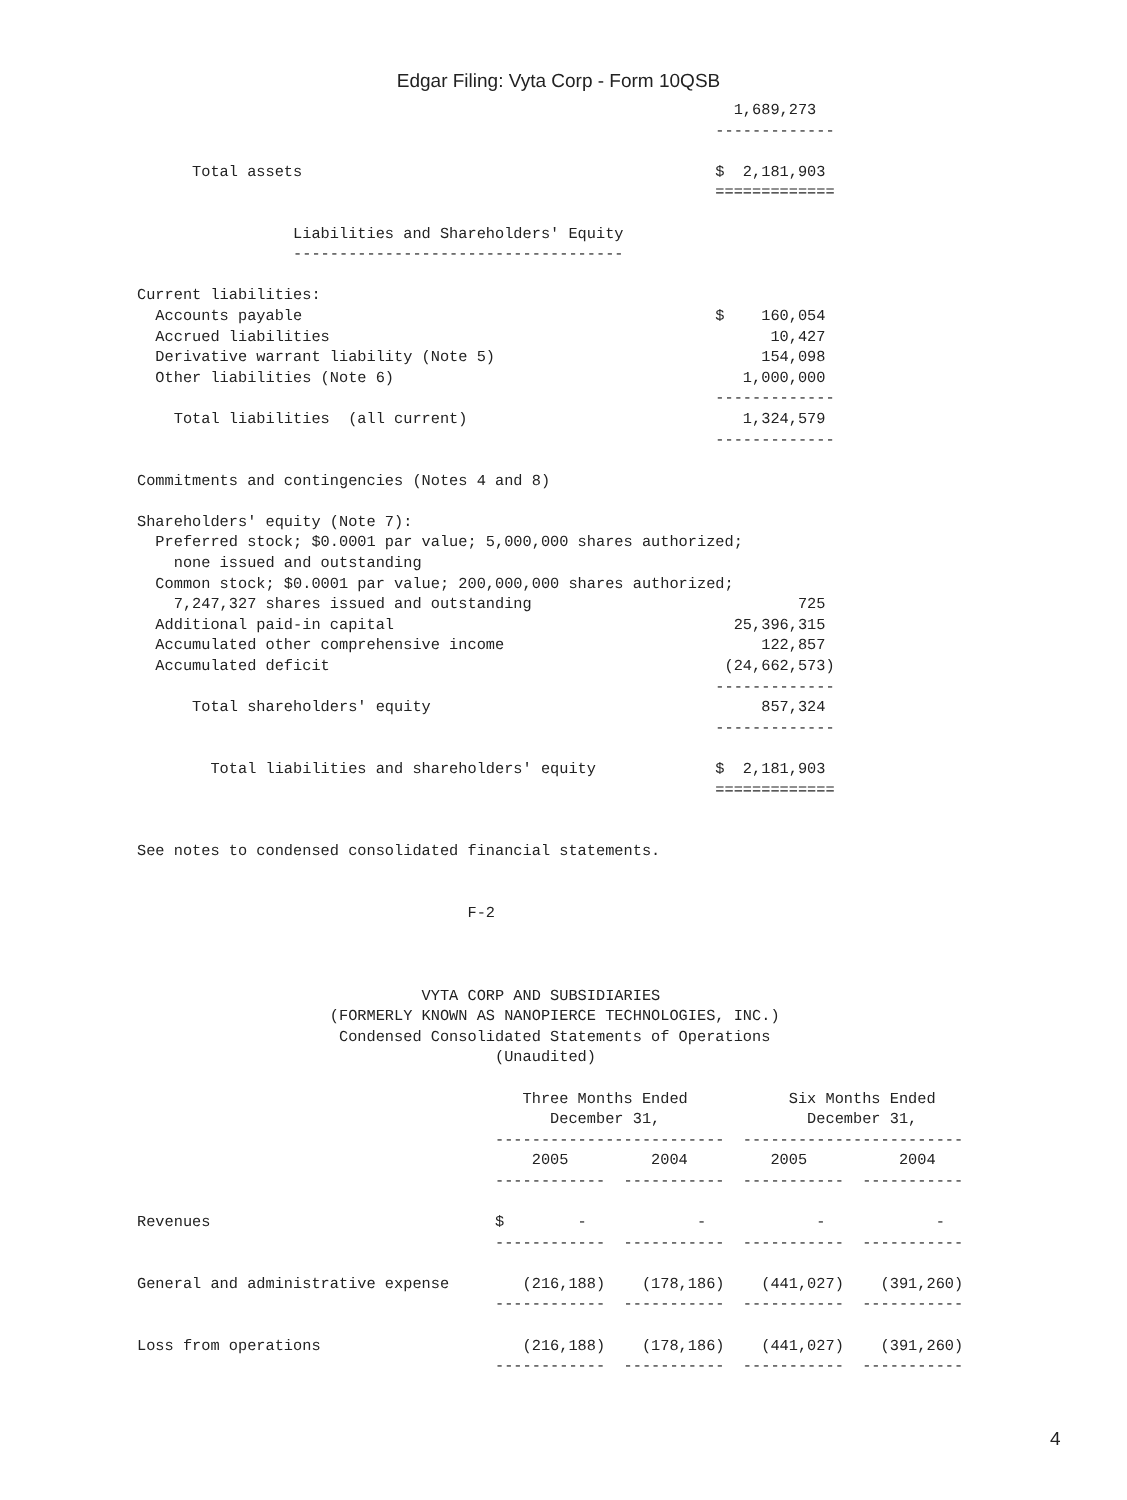Edgar Filing: Vyta Corp - Form 10QSB
                                                                 1,689,273
                                                               -------------

      Total assets                                             $  2,181,903
                                                               =============

                 Liabilities and Shareholders' Equity
                 ------------------------------------

Current liabilities:
  Accounts payable                                             $    160,054
  Accrued liabilities                                                10,427
  Derivative warrant liability (Note 5)                             154,098
  Other liabilities (Note 6)                                      1,000,000
                                                               -------------
    Total liabilities  (all current)                              1,324,579
                                                               -------------

Commitments and contingencies (Notes 4 and 8)

Shareholders' equity (Note 7):
  Preferred stock; $0.0001 par value; 5,000,000 shares authorized;
    none issued and outstanding
  Common stock; $0.0001 par value; 200,000,000 shares authorized;
    7,247,327 shares issued and outstanding                             725
  Additional paid-in capital                                     25,396,315
  Accumulated other comprehensive income                            122,857
  Accumulated deficit                                           (24,662,573)
                                                               -------------
      Total shareholders' equity                                    857,324
                                                               -------------

        Total liabilities and shareholders' equity             $  2,181,903
                                                               =============


See notes to condensed consolidated financial statements.


                                    F-2



                               VYTA CORP AND SUBSIDIARIES
                     (FORMERLY KNOWN AS NANOPIERCE TECHNOLOGIES, INC.)
                      Condensed Consolidated Statements of Operations
                                       (Unaudited)

                                          Three Months Ended           Six Months Ended
                                             December 31,                December 31,
                                       -------------------------  ------------------------
                                           2005         2004         2005          2004
                                       ------------  -----------  -----------  -----------

Revenues                               $        -            -            -            -
                                       ------------  -----------  -----------  -----------

General and administrative expense        (216,188)    (178,186)    (441,027)    (391,260)
                                       ------------  -----------  -----------  -----------

Loss from operations                      (216,188)    (178,186)    (441,027)    (391,260)
                                       ------------  -----------  -----------  -----------
4